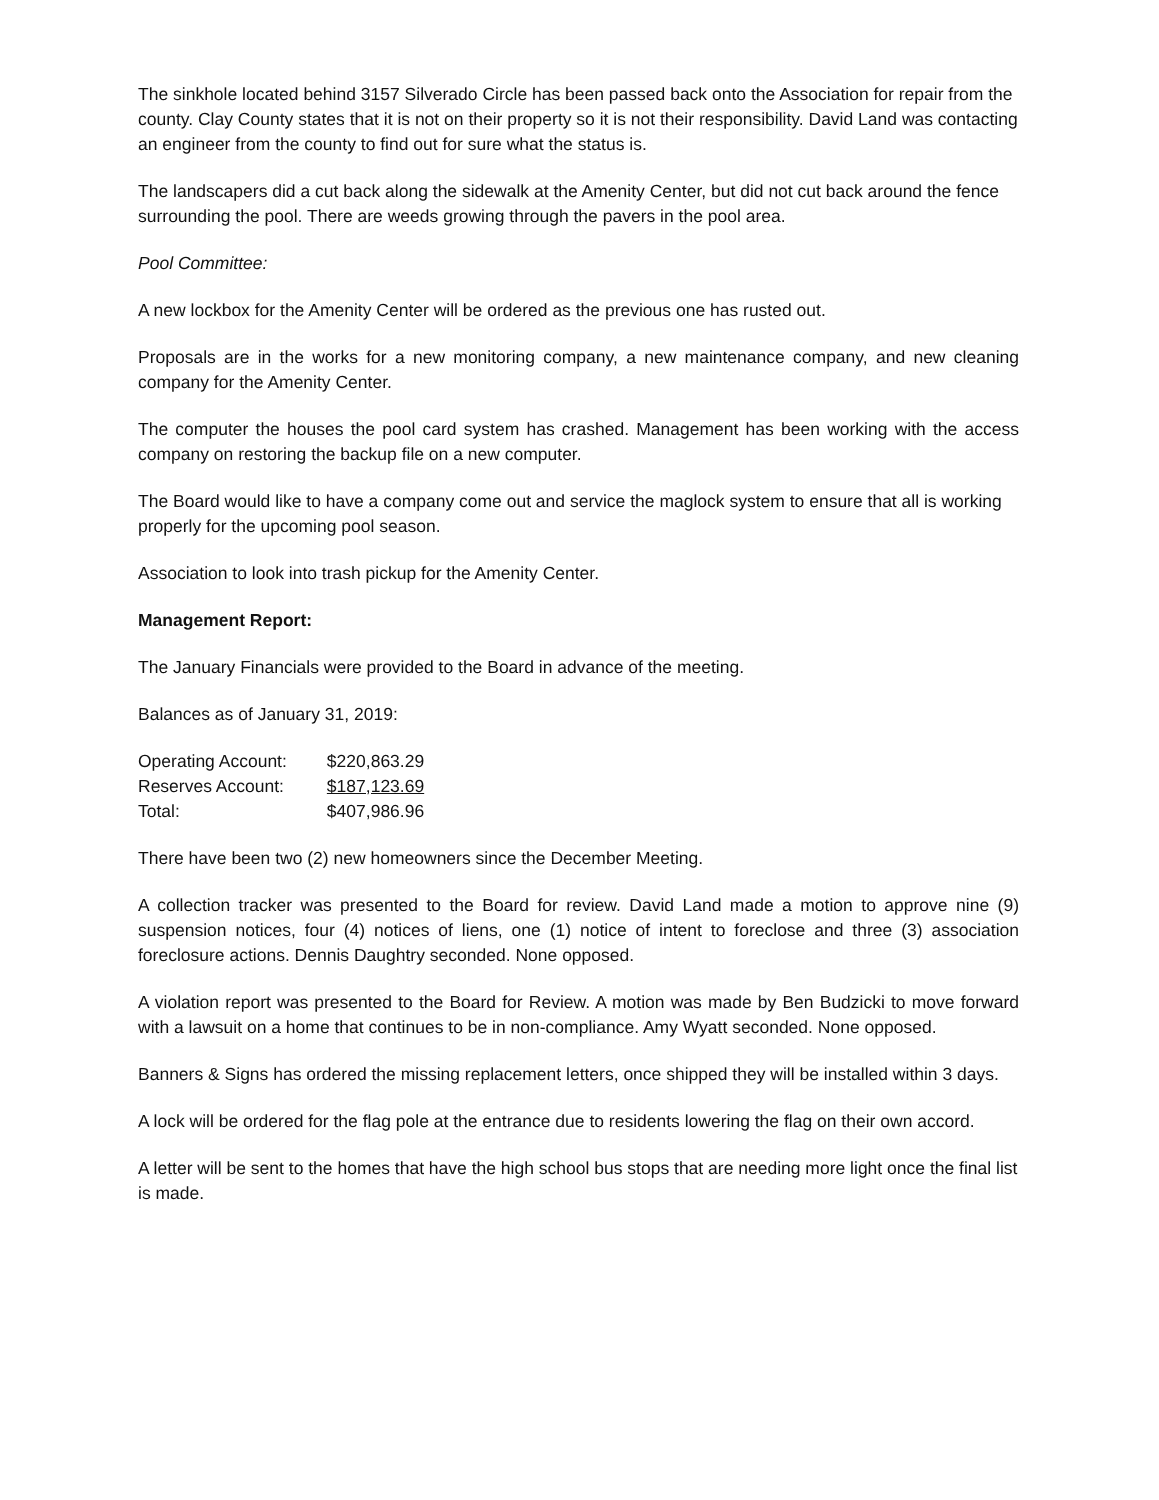The sinkhole located behind 3157 Silverado Circle has been passed back onto the Association for repair from the county. Clay County states that it is not on their property so it is not their responsibility. David Land was contacting an engineer from the county to find out for sure what the status is.
The landscapers did a cut back along the sidewalk at the Amenity Center, but did not cut back around the fence surrounding the pool. There are weeds growing through the pavers in the pool area.
Pool Committee:
A new lockbox for the Amenity Center will be ordered as the previous one has rusted out.
Proposals are in the works for a new monitoring company, a new maintenance company, and new cleaning company for the Amenity Center.
The computer the houses the pool card system has crashed. Management has been working with the access company on restoring the backup file on a new computer.
The Board would like to have a company come out and service the maglock system to ensure that all is working properly for the upcoming pool season.
Association to look into trash pickup for the Amenity Center.
Management Report:
The January Financials were provided to the Board in advance of the meeting.
Balances as of January 31, 2019:
| Operating Account: | $220,863.29 |
| Reserves Account: | $187,123.69 |
| Total: | $407,986.96 |
There have been two (2) new homeowners since the December Meeting.
A collection tracker was presented to the Board for review. David Land made a motion to approve nine (9) suspension notices, four (4) notices of liens, one (1) notice of intent to foreclose and three (3) association foreclosure actions. Dennis Daughtry seconded. None opposed.
A violation report was presented to the Board for Review. A motion was made by Ben Budzicki to move forward with a lawsuit on a home that continues to be in non-compliance. Amy Wyatt seconded. None opposed.
Banners & Signs has ordered the missing replacement letters, once shipped they will be installed within 3 days.
A lock will be ordered for the flag pole at the entrance due to residents lowering the flag on their own accord.
A letter will be sent to the homes that have the high school bus stops that are needing more light once the final list is made.